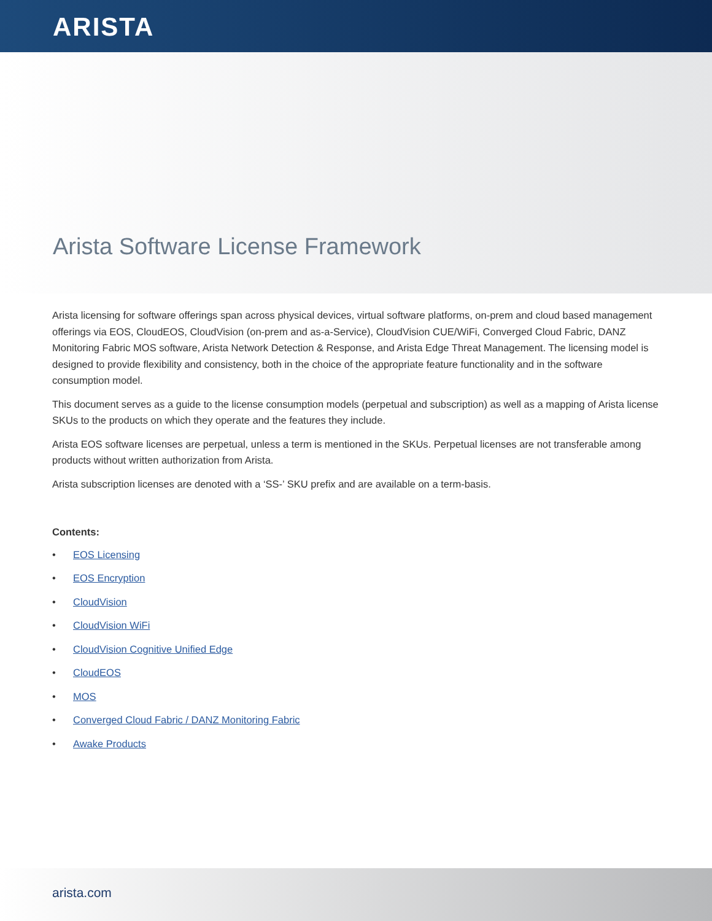ARISTA
Arista Software License Framework
Arista licensing for software offerings span across physical devices, virtual software platforms, on-prem and cloud based management offerings via EOS, CloudEOS, CloudVision (on-prem and as-a-Service), CloudVision CUE/WiFi, Converged Cloud Fabric, DANZ Monitoring Fabric MOS software, Arista Network Detection & Response, and Arista Edge Threat Management. The licensing model is designed to provide flexibility and consistency, both in the choice of the appropriate feature functionality and in the software consumption model.
This document serves as a guide to the license consumption models (perpetual and subscription) as well as a mapping of Arista license SKUs to the products on which they operate and the features they include.
Arista EOS software licenses are perpetual, unless a term is mentioned in the SKUs. Perpetual licenses are not transferable among products without written authorization from Arista.
Arista subscription licenses are denoted with a ‘SS-’ SKU prefix and are available on a term-basis.
Contents:
• EOS Licensing
• EOS Encryption
• CloudVision
• CloudVision WiFi
• CloudVision Cognitive Unified Edge
• CloudEOS
• MOS
• Converged Cloud Fabric / DANZ Monitoring Fabric
• Awake Products
arista.com